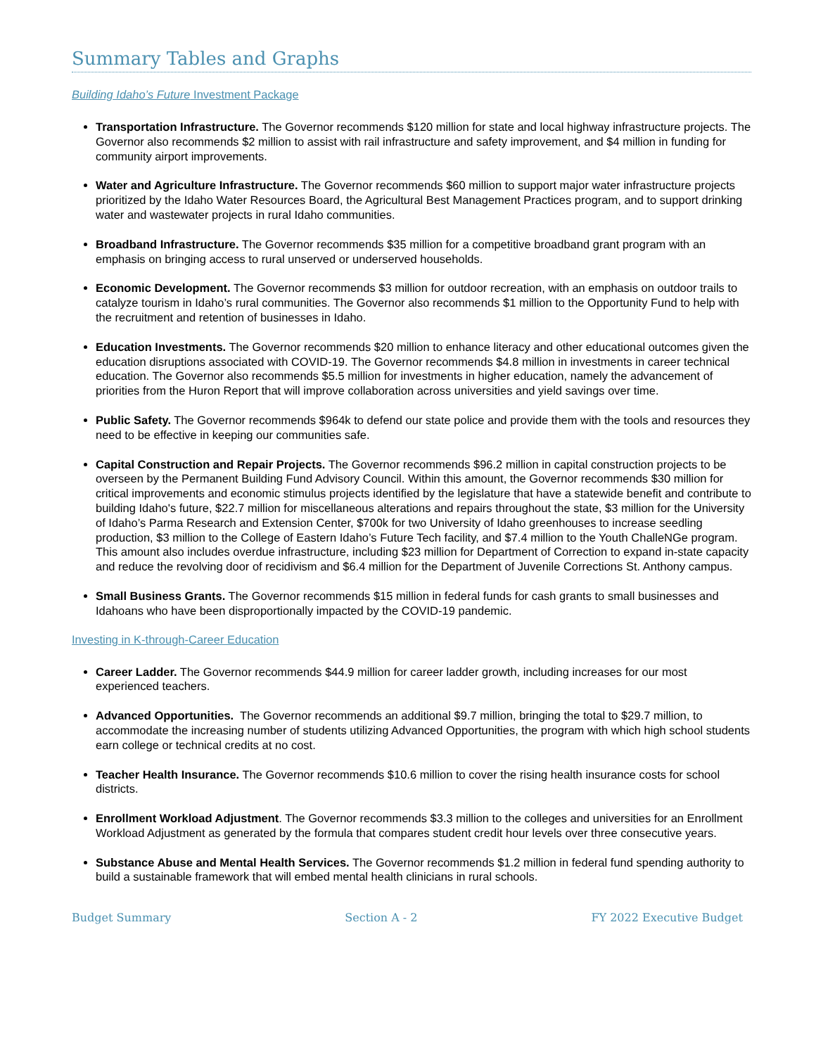Summary Tables and Graphs
Building Idaho’s Future Investment Package
Transportation Infrastructure. The Governor recommends $120 million for state and local highway infrastructure projects. The Governor also recommends $2 million to assist with rail infrastructure and safety improvement, and $4 million in funding for community airport improvements.
Water and Agriculture Infrastructure. The Governor recommends $60 million to support major water infrastructure projects prioritized by the Idaho Water Resources Board, the Agricultural Best Management Practices program, and to support drinking water and wastewater projects in rural Idaho communities.
Broadband Infrastructure. The Governor recommends $35 million for a competitive broadband grant program with an emphasis on bringing access to rural unserved or underserved households.
Economic Development. The Governor recommends $3 million for outdoor recreation, with an emphasis on outdoor trails to catalyze tourism in Idaho’s rural communities. The Governor also recommends $1 million to the Opportunity Fund to help with the recruitment and retention of businesses in Idaho.
Education Investments. The Governor recommends $20 million to enhance literacy and other educational outcomes given the education disruptions associated with COVID-19. The Governor recommends $4.8 million in investments in career technical education. The Governor also recommends $5.5 million for investments in higher education, namely the advancement of priorities from the Huron Report that will improve collaboration across universities and yield savings over time.
Public Safety. The Governor recommends $964k to defend our state police and provide them with the tools and resources they need to be effective in keeping our communities safe.
Capital Construction and Repair Projects. The Governor recommends $96.2 million in capital construction projects to be overseen by the Permanent Building Fund Advisory Council. Within this amount, the Governor recommends $30 million for critical improvements and economic stimulus projects identified by the legislature that have a statewide benefit and contribute to building Idaho's future, $22.7 million for miscellaneous alterations and repairs throughout the state, $3 million for the University of Idaho’s Parma Research and Extension Center, $700k for two University of Idaho greenhouses to increase seedling production, $3 million to the College of Eastern Idaho’s Future Tech facility, and $7.4 million to the Youth ChalleNGe program. This amount also includes overdue infrastructure, including $23 million for Department of Correction to expand in-state capacity and reduce the revolving door of recidivism and $6.4 million for the Department of Juvenile Corrections St. Anthony campus.
Small Business Grants. The Governor recommends $15 million in federal funds for cash grants to small businesses and Idahoans who have been disproportionally impacted by the COVID-19 pandemic.
Investing in K-through-Career Education
Career Ladder. The Governor recommends $44.9 million for career ladder growth, including increases for our most experienced teachers.
Advanced Opportunities. The Governor recommends an additional $9.7 million, bringing the total to $29.7 million, to accommodate the increasing number of students utilizing Advanced Opportunities, the program with which high school students earn college or technical credits at no cost.
Teacher Health Insurance. The Governor recommends $10.6 million to cover the rising health insurance costs for school districts.
Enrollment Workload Adjustment. The Governor recommends $3.3 million to the colleges and universities for an Enrollment Workload Adjustment as generated by the formula that compares student credit hour levels over three consecutive years.
Substance Abuse and Mental Health Services. The Governor recommends $1.2 million in federal fund spending authority to build a sustainable framework that will embed mental health clinicians in rural schools.
Budget Summary Section A - 2 FY 2022 Executive Budget